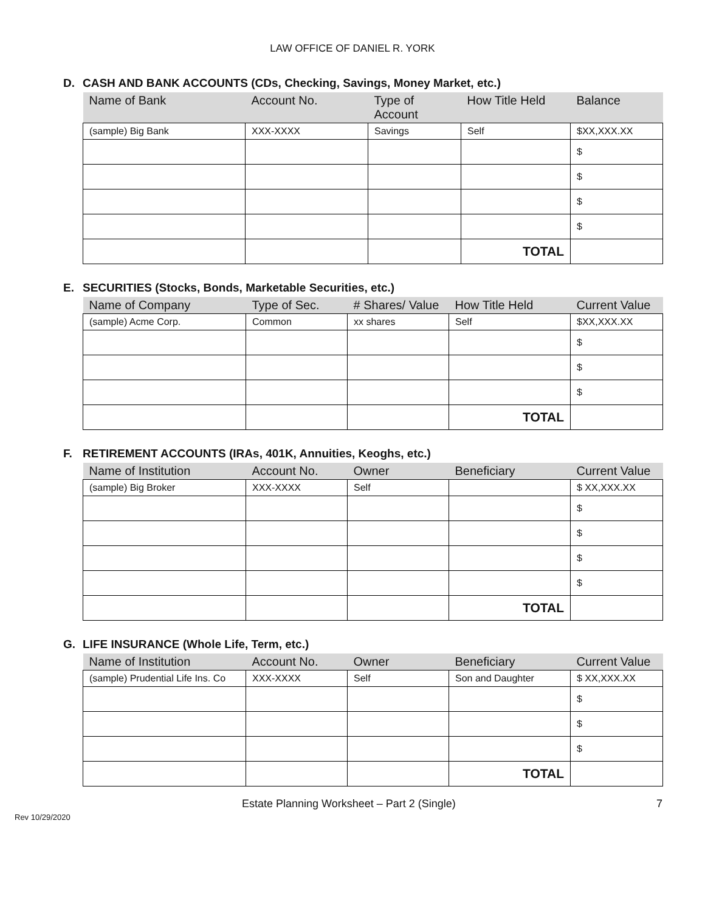LAW OFFICE OF DANIEL R. YORK
D. CASH AND BANK ACCOUNTS (CDs, Checking, Savings, Money Market, etc.)
| Name of Bank | Account No. | Type of Account | How Title Held | Balance |
| --- | --- | --- | --- | --- |
| (sample) Big Bank | XXX-XXXX | Savings | Self | $XX,XXX.XX |
| | | | | $ |
| | | | | $ |
| | | | | $ |
| | | | | $ |
| | | | TOTAL | |
E. SECURITIES (Stocks, Bonds, Marketable Securities, etc.)
| Name of Company | Type of Sec. | # Shares/ Value | How Title Held | Current Value |
| --- | --- | --- | --- | --- |
| (sample) Acme Corp. | Common | xx shares | Self | $XX,XXX.XX |
| | | | | $ |
| | | | | $ |
| | | | | $ |
| | | | TOTAL | |
F. RETIREMENT ACCOUNTS (IRAs, 401K, Annuities, Keoghs, etc.)
| Name of Institution | Account No. | Owner | Beneficiary | Current Value |
| --- | --- | --- | --- | --- |
| (sample) Big Broker | XXX-XXXX | Self | | $ XX,XXX.XX |
| | | | | $ |
| | | | | $ |
| | | | | $ |
| | | | | $ |
| | | | TOTAL | |
G. LIFE INSURANCE (Whole Life, Term, etc.)
| Name of Institution | Account No. | Owner | Beneficiary | Current Value |
| --- | --- | --- | --- | --- |
| (sample) Prudential Life Ins. Co | XXX-XXXX | Self | Son and Daughter | $ XX,XXX.XX |
| | | | | $ |
| | | | | $ |
| | | | | $ |
| | | | TOTAL | |
Estate Planning Worksheet – Part 2 (Single) 7
Rev 10/29/2020